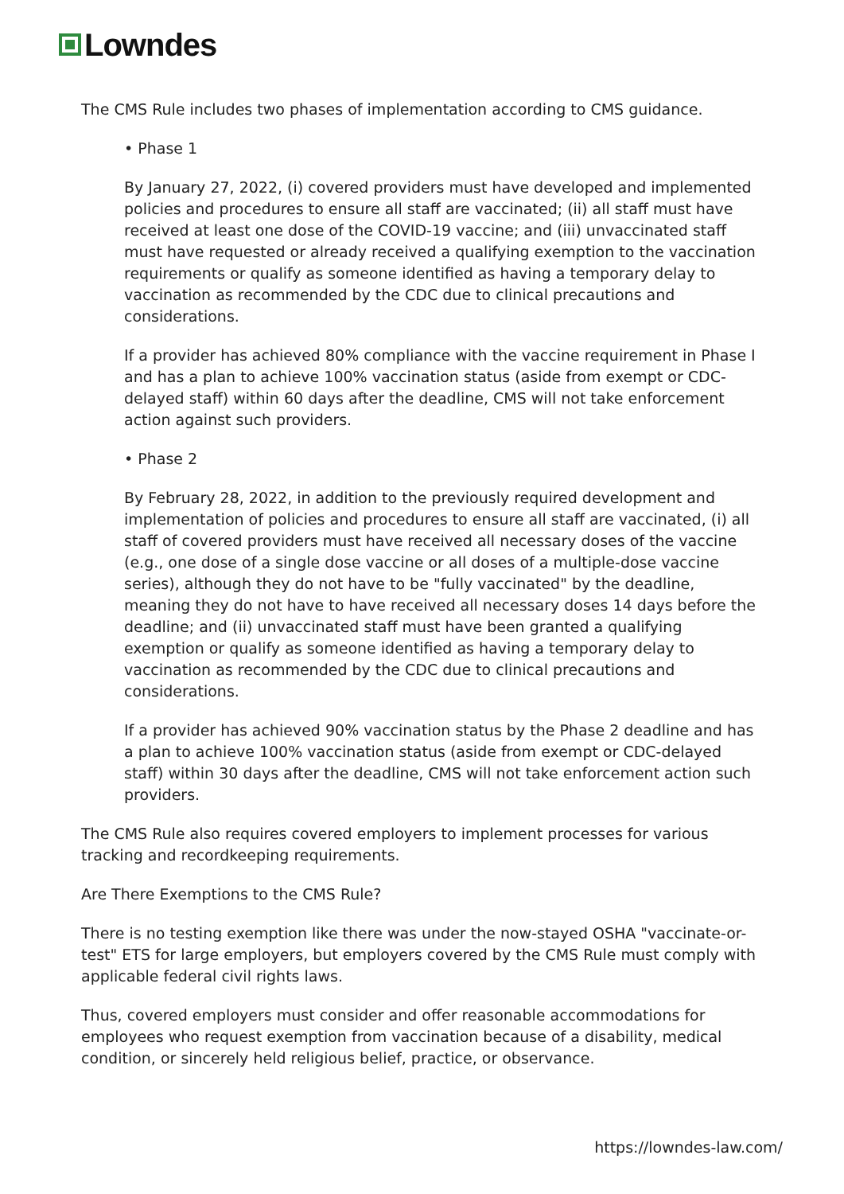Lowndes
The CMS Rule includes two phases of implementation according to CMS guidance.
• Phase 1
By January 27, 2022, (i) covered providers must have developed and implemented policies and procedures to ensure all staff are vaccinated; (ii) all staff must have received at least one dose of the COVID-19 vaccine; and (iii) unvaccinated staff must have requested or already received a qualifying exemption to the vaccination requirements or qualify as someone identified as having a temporary delay to vaccination as recommended by the CDC due to clinical precautions and considerations.
If a provider has achieved 80% compliance with the vaccine requirement in Phase I and has a plan to achieve 100% vaccination status (aside from exempt or CDC-delayed staff) within 60 days after the deadline, CMS will not take enforcement action against such providers.
• Phase 2
By February 28, 2022, in addition to the previously required development and implementation of policies and procedures to ensure all staff are vaccinated, (i) all staff of covered providers must have received all necessary doses of the vaccine (e.g., one dose of a single dose vaccine or all doses of a multiple-dose vaccine series), although they do not have to be "fully vaccinated" by the deadline, meaning they do not have to have received all necessary doses 14 days before the deadline; and (ii) unvaccinated staff must have been granted a qualifying exemption or qualify as someone identified as having a temporary delay to vaccination as recommended by the CDC due to clinical precautions and considerations.
If a provider has achieved 90% vaccination status by the Phase 2 deadline and has a plan to achieve 100% vaccination status (aside from exempt or CDC-delayed staff) within 30 days after the deadline, CMS will not take enforcement action such providers.
The CMS Rule also requires covered employers to implement processes for various tracking and recordkeeping requirements.
Are There Exemptions to the CMS Rule?
There is no testing exemption like there was under the now-stayed OSHA "vaccinate-or-test" ETS for large employers, but employers covered by the CMS Rule must comply with applicable federal civil rights laws.
Thus, covered employers must consider and offer reasonable accommodations for employees who request exemption from vaccination because of a disability, medical condition, or sincerely held religious belief, practice, or observance.
https://lowndes-law.com/